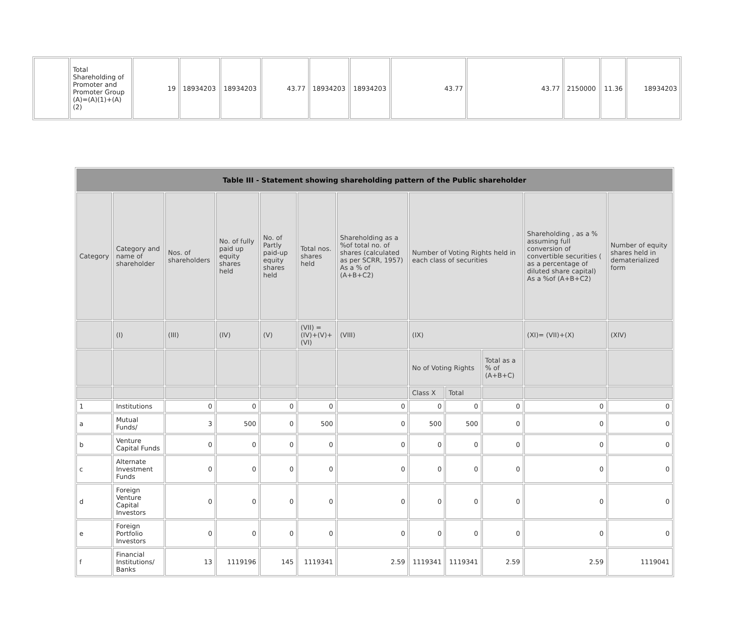| | Total Shareholding of Promoter and Promoter Group (A)=(A)(1)+(A)(2) | 19 | 18934203 | 18934203 | 43.77 | 18934203 | 18934203 | 43.77 | 43.77 | 2150000 | 11.36 | 18934203 |
| Table III - Statement showing shareholding pattern of the Public shareholder | | | | | | | | | | | |
| --- | --- | --- | --- | --- | --- | --- | --- | --- | --- | --- | --- |
| Category | Category and name of shareholder | Nos. of shareholders | No. of fully paid up equity shares held | No. of Partly paid-up equity shares held | Total nos. shares held | Shareholding as a %of total no. of shares (calculated as per SCRR, 1957) As a % of (A+B+C2) | Number of Voting Rights held in each class of securities | | | Shareholding , as a % assuming full conversion of convertible securities ( as a percentage of diluted share capital) As a %of (A+B+C2) | Number of equity shares held in dematerialized form |
| | (I) | (III) | (IV) | (V) | (VII) = (IV)+(V)+ (VI) | (VIII) | (IX) | | | (XI)= (VII)+(X) | (XIV) |
| | | | | | | | No of Voting Rights | | Total as a % of (A+B+C) | | |
| | | | | | | | Class X | Total | | | |
| 1 | Institutions | 0 | 0 | 0 | 0 | 0 | 0 | 0 | 0 | 0 | 0 |
| a | Mutual Funds/ | 3 | 500 | 0 | 500 | 0 | 500 | 500 | 0 | 0 | 0 |
| b | Venture Capital Funds | 0 | 0 | 0 | 0 | 0 | 0 | 0 | 0 | 0 | 0 |
| c | Alternate Investment Funds | 0 | 0 | 0 | 0 | 0 | 0 | 0 | 0 | 0 | 0 |
| d | Foreign Venture Capital Investors | 0 | 0 | 0 | 0 | 0 | 0 | 0 | 0 | 0 | 0 |
| e | Foreign Portfolio Investors | 0 | 0 | 0 | 0 | 0 | 0 | 0 | 0 | 0 | 0 |
| f | Financial Institutions/ Banks | 13 | 1119196 | 145 | 1119341 | 2.59 | 1119341 | 1119341 | 2.59 | 2.59 | 1119041 |